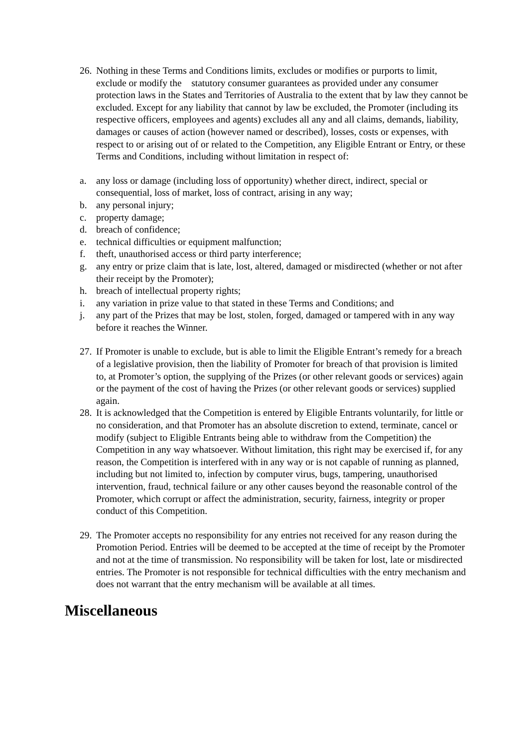26.
Nothing in these Terms and Conditions limits, excludes or modifies or purports to limit, exclude or modify the statutory consumer guarantees as provided under any consumer protection laws in the States and Territories of Australia to the extent that by law they cannot be excluded. Except for any liability that cannot by law be excluded, the Promoter (including its respective officers, employees and agents) excludes all any and all claims, demands, liability, damages or causes of action (however named or described), losses, costs or expenses, with respect to or arising out of or related to the Competition, any Eligible Entrant or Entry, or these Terms and Conditions, including without limitation in respect of:
a. any loss or damage (including loss of opportunity) whether direct, indirect, special or consequential, loss of market, loss of contract, arising in any way;
b. any personal injury;
c. property damage;
d. breach of confidence;
e. technical difficulties or equipment malfunction;
f. theft, unauthorised access or third party interference;
g. any entry or prize claim that is late, lost, altered, damaged or misdirected (whether or not after their receipt by the Promoter);
h. breach of intellectual property rights;
i. any variation in prize value to that stated in these Terms and Conditions; and
j. any part of the Prizes that may be lost, stolen, forged, damaged or tampered with in any way before it reaches the Winner.
27.
If Promoter is unable to exclude, but is able to limit the Eligible Entrant’s remedy for a breach of a legislative provision, then the liability of Promoter for breach of that provision is limited to, at Promoter’s option, the supplying of the Prizes (or other relevant goods or services) again or the payment of the cost of having the Prizes (or other relevant goods or services) supplied again.
28.
It is acknowledged that the Competition is entered by Eligible Entrants voluntarily, for little or no consideration, and that Promoter has an absolute discretion to extend, terminate, cancel or modify (subject to Eligible Entrants being able to withdraw from the Competition) the Competition in any way whatsoever. Without limitation, this right may be exercised if, for any reason, the Competition is interfered with in any way or is not capable of running as planned, including but not limited to, infection by computer virus, bugs, tampering, unauthorised intervention, fraud, technical failure or any other causes beyond the reasonable control of the Promoter, which corrupt or affect the administration, security, fairness, integrity or proper conduct of this Competition.
29.
The Promoter accepts no responsibility for any entries not received for any reason during the Promotion Period. Entries will be deemed to be accepted at the time of receipt by the Promoter and not at the time of transmission. No responsibility will be taken for lost, late or misdirected entries. The Promoter is not responsible for technical difficulties with the entry mechanism and does not warrant that the entry mechanism will be available at all times.
Miscellaneous